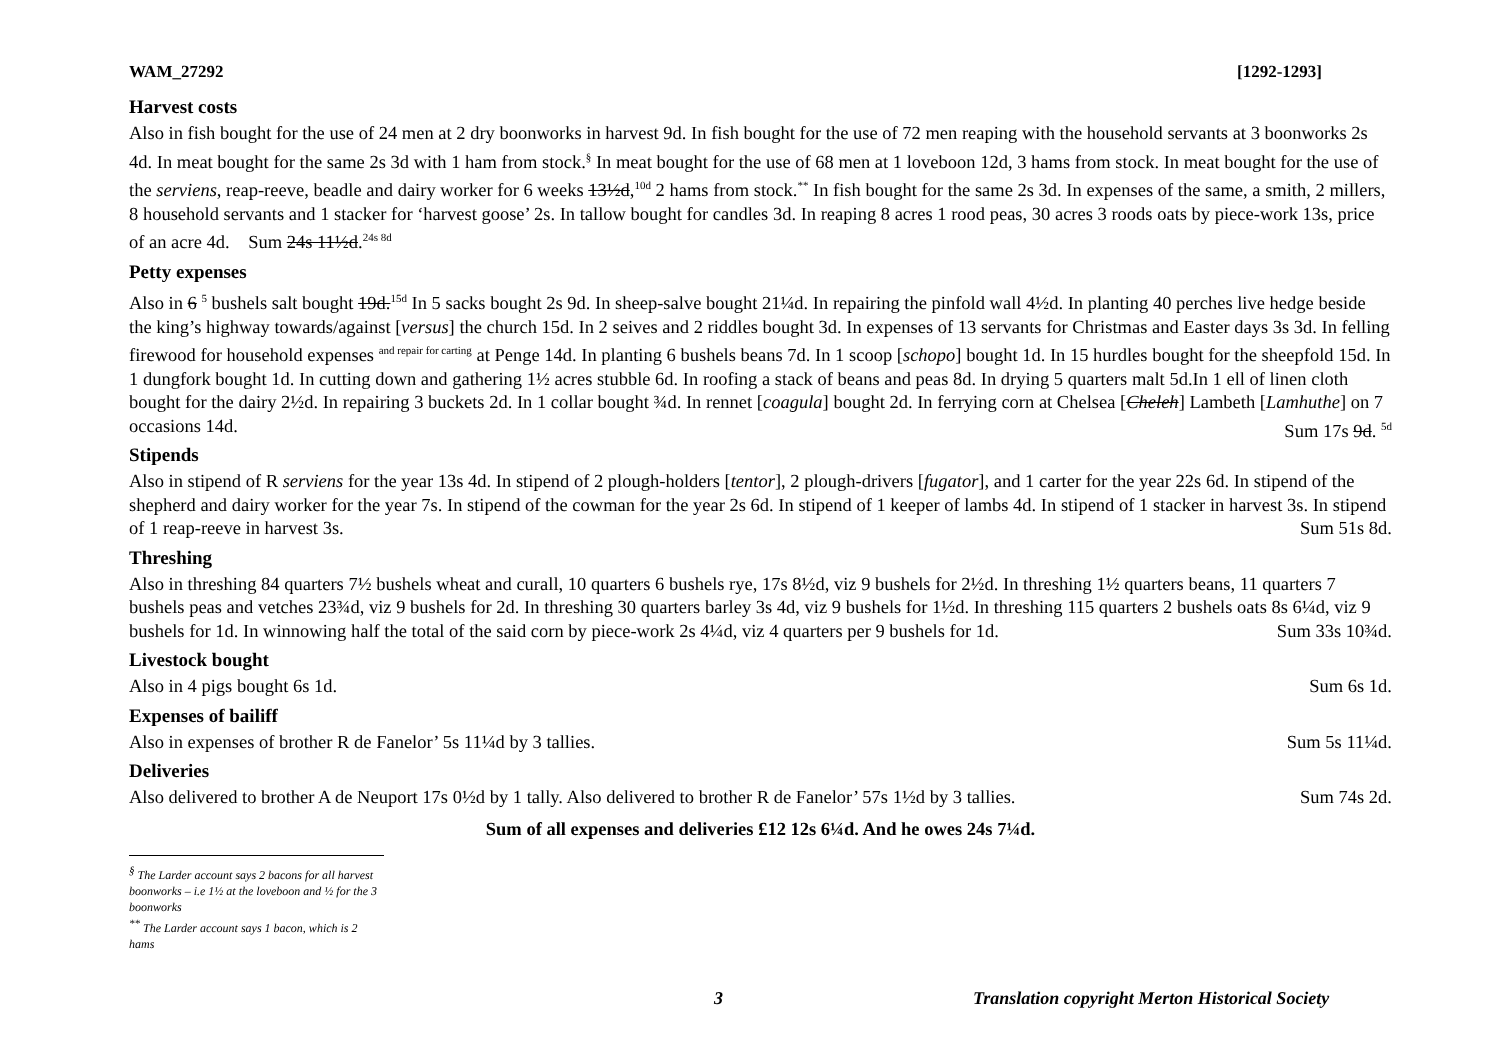WAM_27292 [1292-1293]
Harvest costs
Also in fish bought for the use of 24 men at 2 dry boonworks in harvest 9d. In fish bought for the use of 72 men reaping with the household servants at 3 boonworks 2s 4d. In meat bought for the same 2s 3d with 1 ham from stock.<sup>§</sup> In meat bought for the use of 68 men at 1 loveboon 12d, 3 hams from stock. In meat bought for the use of the serviens, reap-reeve, beadle and dairy worker for 6 weeks 13½d,<sup>10d</sup> 2 hams from stock.<sup>**</sup> In fish bought for the same 2s 3d. In expenses of the same, a smith, 2 millers, 8 household servants and 1 stacker for ‘harvest goose’ 2s. In tallow bought for candles 3d. In reaping 8 acres 1 rood peas, 30 acres 3 roods oats by piece-work 13s, price of an acre 4d. Sum 24s 11½d.<sup>24s 8d</sup>
Petty expenses
Also in 6 <sup>5</sup> bushels salt bought 19d.<sup>15d</sup> In 5 sacks bought 2s 9d. In sheep-salve bought 21¼d. In repairing the pinfold wall 4½d. In planting 40 perches live hedge beside the king’s highway towards/against [versus] the church 15d. In 2 seives and 2 riddles bought 3d. In expenses of 13 servants for Christmas and Easter days 3s 3d. In felling firewood for household expenses <sup>and repair for carting</sup> at Penge 14d. In planting 6 bushels beans 7d. In 1 scoop [schopo] bought 1d. In 15 hurdles bought for the sheepfold 15d. In 1 dungfork bought 1d. In cutting down and gathering 1½ acres stubble 6d. In roofing a stack of beans and peas 8d. In drying 5 quarters malt 5d.In 1 ell of linen cloth bought for the dairy 2½d. In repairing 3 buckets 2d. In 1 collar bought ¾d. In rennet [coagula] bought 2d. In ferrying corn at Chelsea [Cheleh] Lambeth [Lamhuthe] on 7 occasions 14d. Sum 17s 9d. <sup>5d</sup>
Stipends
Also in stipend of R serviens for the year 13s 4d. In stipend of 2 plough-holders [tentor], 2 plough-drivers [fugator], and 1 carter for the year 22s 6d. In stipend of the shepherd and dairy worker for the year 7s. In stipend of the cowman for the year 2s 6d. In stipend of 1 keeper of lambs 4d. In stipend of 1 stacker in harvest 3s. In stipend of 1 reap-reeve in harvest 3s. Sum 51s 8d.
Threshing
Also in threshing 84 quarters 7½ bushels wheat and curall, 10 quarters 6 bushels rye, 17s 8½d, viz 9 bushels for 2½d. In threshing 1½ quarters beans, 11 quarters 7 bushels peas and vetches 23¾d, viz 9 bushels for 2d. In threshing 30 quarters barley 3s 4d, viz 9 bushels for 1½d. In threshing 115 quarters 2 bushels oats 8s 6¼d, viz 9 bushels for 1d. In winnowing half the total of the said corn by piece-work 2s 4¼d, viz 4 quarters per 9 bushels for 1d. Sum 33s 10¾d.
Livestock bought
Also in 4 pigs bought 6s 1d. Sum 6s 1d.
Expenses of bailiff
Also in expenses of brother R de Fanelor’ 5s 11¼d by 3 tallies. Sum 5s 11¼d.
Deliveries
Also delivered to brother A de Neuport 17s 0½d by 1 tally. Also delivered to brother R de Fanelor’ 57s 1½d by 3 tallies. Sum 74s 2d.
Sum of all expenses and deliveries £12 12s 6¼d. And he owes 24s 7¼d.
<sup>§</sup> The Larder account says 2 bacons for all harvest boonworks – i.e 1½ at the loveboon and ½ for the 3 boonworks
<sup>**</sup> The Larder account says 1 bacon, which is 2 hams
3 Translation copyright Merton Historical Society